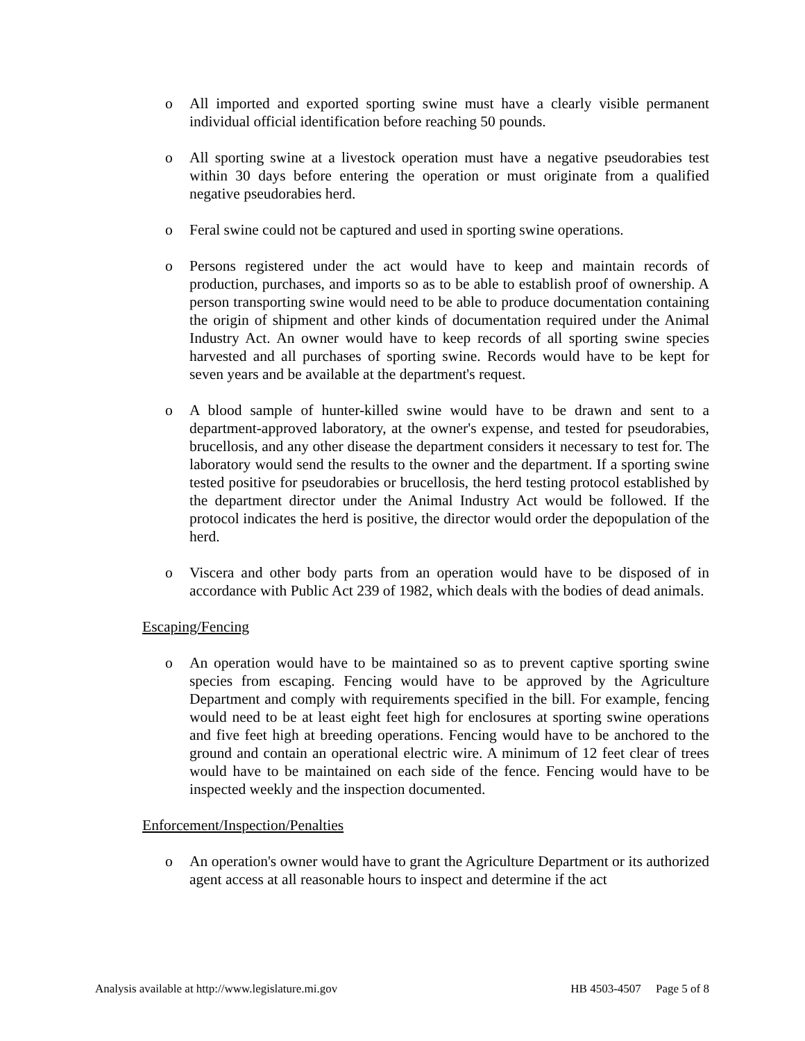o All imported and exported sporting swine must have a clearly visible permanent individual official identification before reaching 50 pounds.
o All sporting swine at a livestock operation must have a negative pseudorabies test within 30 days before entering the operation or must originate from a qualified negative pseudorabies herd.
o Feral swine could not be captured and used in sporting swine operations.
o Persons registered under the act would have to keep and maintain records of production, purchases, and imports so as to be able to establish proof of ownership. A person transporting swine would need to be able to produce documentation containing the origin of shipment and other kinds of documentation required under the Animal Industry Act. An owner would have to keep records of all sporting swine species harvested and all purchases of sporting swine. Records would have to be kept for seven years and be available at the department's request.
o A blood sample of hunter-killed swine would have to be drawn and sent to a department-approved laboratory, at the owner's expense, and tested for pseudorabies, brucellosis, and any other disease the department considers it necessary to test for. The laboratory would send the results to the owner and the department. If a sporting swine tested positive for pseudorabies or brucellosis, the herd testing protocol established by the department director under the Animal Industry Act would be followed. If the protocol indicates the herd is positive, the director would order the depopulation of the herd.
o Viscera and other body parts from an operation would have to be disposed of in accordance with Public Act 239 of 1982, which deals with the bodies of dead animals.
Escaping/Fencing
o An operation would have to be maintained so as to prevent captive sporting swine species from escaping. Fencing would have to be approved by the Agriculture Department and comply with requirements specified in the bill. For example, fencing would need to be at least eight feet high for enclosures at sporting swine operations and five feet high at breeding operations. Fencing would have to be anchored to the ground and contain an operational electric wire. A minimum of 12 feet clear of trees would have to be maintained on each side of the fence. Fencing would have to be inspected weekly and the inspection documented.
Enforcement/Inspection/Penalties
o An operation's owner would have to grant the Agriculture Department or its authorized agent access at all reasonable hours to inspect and determine if the act
Analysis available at http://www.legislature.mi.gov HB 4503-4507 Page 5 of 8